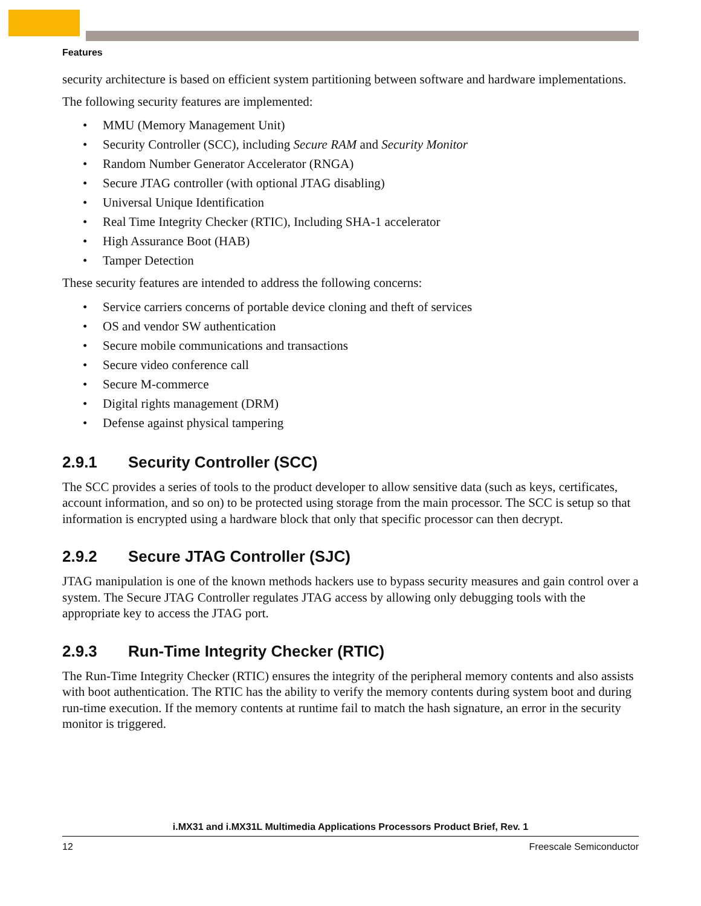Features
security architecture is based on efficient system partitioning between software and hardware implementations.
The following security features are implemented:
• MMU (Memory Management Unit)
• Security Controller (SCC), including Secure RAM and Security Monitor
• Random Number Generator Accelerator (RNGA)
• Secure JTAG controller (with optional JTAG disabling)
• Universal Unique Identification
• Real Time Integrity Checker (RTIC), Including SHA-1 accelerator
• High Assurance Boot (HAB)
• Tamper Detection
These security features are intended to address the following concerns:
• Service carriers concerns of portable device cloning and theft of services
• OS and vendor SW authentication
• Secure mobile communications and transactions
• Secure video conference call
• Secure M-commerce
• Digital rights management (DRM)
• Defense against physical tampering
2.9.1 Security Controller (SCC)
The SCC provides a series of tools to the product developer to allow sensitive data (such as keys, certificates, account information, and so on) to be protected using storage from the main processor. The SCC is setup so that information is encrypted using a hardware block that only that specific processor can then decrypt.
2.9.2 Secure JTAG Controller (SJC)
JTAG manipulation is one of the known methods hackers use to bypass security measures and gain control over a system. The Secure JTAG Controller regulates JTAG access by allowing only debugging tools with the appropriate key to access the JTAG port.
2.9.3 Run-Time Integrity Checker (RTIC)
The Run-Time Integrity Checker (RTIC) ensures the integrity of the peripheral memory contents and also assists with boot authentication. The RTIC has the ability to verify the memory contents during system boot and during run-time execution. If the memory contents at runtime fail to match the hash signature, an error in the security monitor is triggered.
i.MX31 and i.MX31L Multimedia Applications Processors Product Brief, Rev. 1
12 Freescale Semiconductor